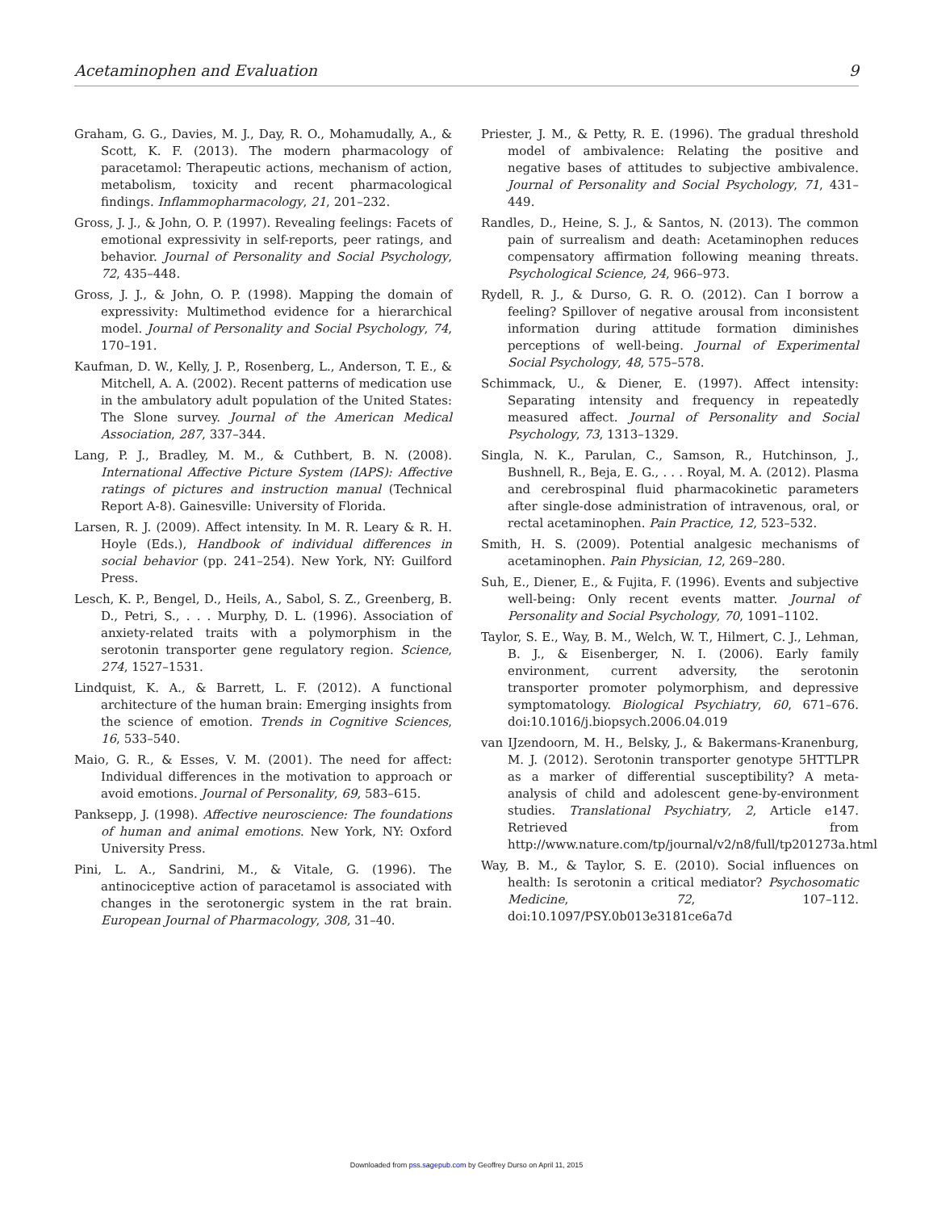Acetaminophen and Evaluation 9
Graham, G. G., Davies, M. J., Day, R. O., Mohamudally, A., & Scott, K. F. (2013). The modern pharmacology of paracetamol: Therapeutic actions, mechanism of action, metabolism, toxicity and recent pharmacological findings. Inflammopharmacology, 21, 201–232.
Gross, J. J., & John, O. P. (1997). Revealing feelings: Facets of emotional expressivity in self-reports, peer ratings, and behavior. Journal of Personality and Social Psychology, 72, 435–448.
Gross, J. J., & John, O. P. (1998). Mapping the domain of expressivity: Multimethod evidence for a hierarchical model. Journal of Personality and Social Psychology, 74, 170–191.
Kaufman, D. W., Kelly, J. P., Rosenberg, L., Anderson, T. E., & Mitchell, A. A. (2002). Recent patterns of medication use in the ambulatory adult population of the United States: The Slone survey. Journal of the American Medical Association, 287, 337–344.
Lang, P. J., Bradley, M. M., & Cuthbert, B. N. (2008). International Affective Picture System (IAPS): Affective ratings of pictures and instruction manual (Technical Report A-8). Gainesville: University of Florida.
Larsen, R. J. (2009). Affect intensity. In M. R. Leary & R. H. Hoyle (Eds.), Handbook of individual differences in social behavior (pp. 241–254). New York, NY: Guilford Press.
Lesch, K. P., Bengel, D., Heils, A., Sabol, S. Z., Greenberg, B. D., Petri, S., . . . Murphy, D. L. (1996). Association of anxiety-related traits with a polymorphism in the serotonin transporter gene regulatory region. Science, 274, 1527–1531.
Lindquist, K. A., & Barrett, L. F. (2012). A functional architecture of the human brain: Emerging insights from the science of emotion. Trends in Cognitive Sciences, 16, 533–540.
Maio, G. R., & Esses, V. M. (2001). The need for affect: Individual differences in the motivation to approach or avoid emotions. Journal of Personality, 69, 583–615.
Panksepp, J. (1998). Affective neuroscience: The foundations of human and animal emotions. New York, NY: Oxford University Press.
Pini, L. A., Sandrini, M., & Vitale, G. (1996). The antinociceptive action of paracetamol is associated with changes in the serotonergic system in the rat brain. European Journal of Pharmacology, 308, 31–40.
Priester, J. M., & Petty, R. E. (1996). The gradual threshold model of ambivalence: Relating the positive and negative bases of attitudes to subjective ambivalence. Journal of Personality and Social Psychology, 71, 431–449.
Randles, D., Heine, S. J., & Santos, N. (2013). The common pain of surrealism and death: Acetaminophen reduces compensatory affirmation following meaning threats. Psychological Science, 24, 966–973.
Rydell, R. J., & Durso, G. R. O. (2012). Can I borrow a feeling? Spillover of negative arousal from inconsistent information during attitude formation diminishes perceptions of well-being. Journal of Experimental Social Psychology, 48, 575–578.
Schimmack, U., & Diener, E. (1997). Affect intensity: Separating intensity and frequency in repeatedly measured affect. Journal of Personality and Social Psychology, 73, 1313–1329.
Singla, N. K., Parulan, C., Samson, R., Hutchinson, J., Bushnell, R., Beja, E. G., . . . Royal, M. A. (2012). Plasma and cerebrospinal fluid pharmacokinetic parameters after single-dose administration of intravenous, oral, or rectal acetaminophen. Pain Practice, 12, 523–532.
Smith, H. S. (2009). Potential analgesic mechanisms of acetaminophen. Pain Physician, 12, 269–280.
Suh, E., Diener, E., & Fujita, F. (1996). Events and subjective well-being: Only recent events matter. Journal of Personality and Social Psychology, 70, 1091–1102.
Taylor, S. E., Way, B. M., Welch, W. T., Hilmert, C. J., Lehman, B. J., & Eisenberger, N. I. (2006). Early family environment, current adversity, the serotonin transporter promoter polymorphism, and depressive symptomatology. Biological Psychiatry, 60, 671–676. doi:10.1016/j.biopsych.2006.04.019
van IJzendoorn, M. H., Belsky, J., & Bakermans-Kranenburg, M. J. (2012). Serotonin transporter genotype 5HTTLPR as a marker of differential susceptibility? A meta-analysis of child and adolescent gene-by-environment studies. Translational Psychiatry, 2, Article e147. Retrieved from http://www.nature.com/tp/journal/v2/n8/full/tp201273a.html
Way, B. M., & Taylor, S. E. (2010). Social influences on health: Is serotonin a critical mediator? Psychosomatic Medicine, 72, 107–112. doi:10.1097/PSY.0b013e3181ce6a7d
Downloaded from pss.sagepub.com by Geoffrey Durso on April 11, 2015